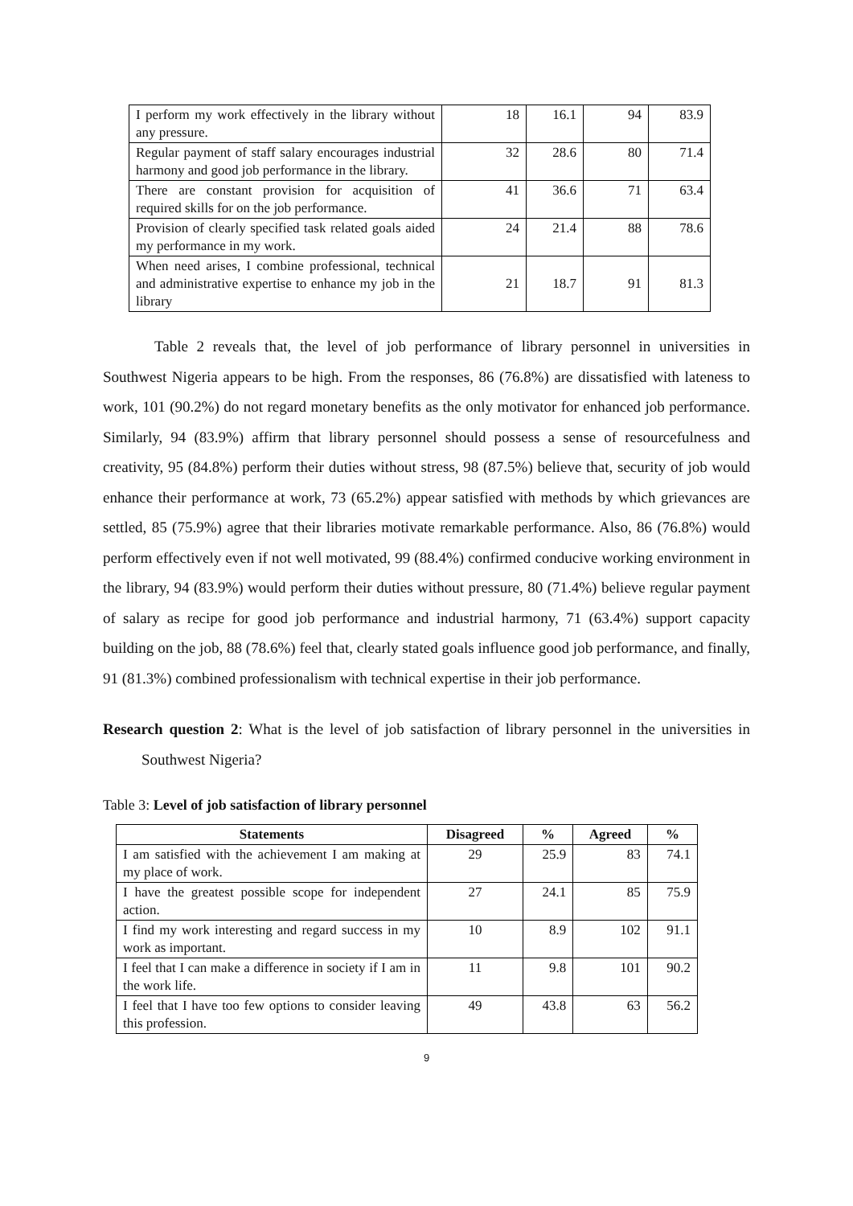| I perform my work effectively in the library without any pressure. | 18 | 16.1 | 94 | 83.9 |
| Regular payment of staff salary encourages industrial harmony and good job performance in the library. | 32 | 28.6 | 80 | 71.4 |
| There are constant provision for acquisition of required skills for on the job performance. | 41 | 36.6 | 71 | 63.4 |
| Provision of clearly specified task related goals aided my performance in my work. | 24 | 21.4 | 88 | 78.6 |
| When need arises, I combine professional, technical and administrative expertise to enhance my job in the library | 21 | 18.7 | 91 | 81.3 |
Table 2 reveals that, the level of job performance of library personnel in universities in Southwest Nigeria appears to be high. From the responses, 86 (76.8%) are dissatisfied with lateness to work, 101 (90.2%) do not regard monetary benefits as the only motivator for enhanced job performance. Similarly, 94 (83.9%) affirm that library personnel should possess a sense of resourcefulness and creativity, 95 (84.8%) perform their duties without stress, 98 (87.5%) believe that, security of job would enhance their performance at work, 73 (65.2%) appear satisfied with methods by which grievances are settled, 85 (75.9%) agree that their libraries motivate remarkable performance. Also, 86 (76.8%) would perform effectively even if not well motivated, 99 (88.4%) confirmed conducive working environment in the library, 94 (83.9%) would perform their duties without pressure, 80 (71.4%) believe regular payment of salary as recipe for good job performance and industrial harmony, 71 (63.4%) support capacity building on the job, 88 (78.6%) feel that, clearly stated goals influence good job performance, and finally, 91 (81.3%) combined professionalism with technical expertise in their job performance.
Research question 2: What is the level of job satisfaction of library personnel in the universities in Southwest Nigeria?
Table 3: Level of job satisfaction of library personnel
| Statements | Disagreed | % | Agreed | % |
| --- | --- | --- | --- | --- |
| I am satisfied with the achievement I am making at my place of work. | 29 | 25.9 | 83 | 74.1 |
| I have the greatest possible scope for independent action. | 27 | 24.1 | 85 | 75.9 |
| I find my work interesting and regard success in my work as important. | 10 | 8.9 | 102 | 91.1 |
| I feel that I can make a difference in society if I am in the work life. | 11 | 9.8 | 101 | 90.2 |
| I feel that I have too few options to consider leaving this profession. | 49 | 43.8 | 63 | 56.2 |
9